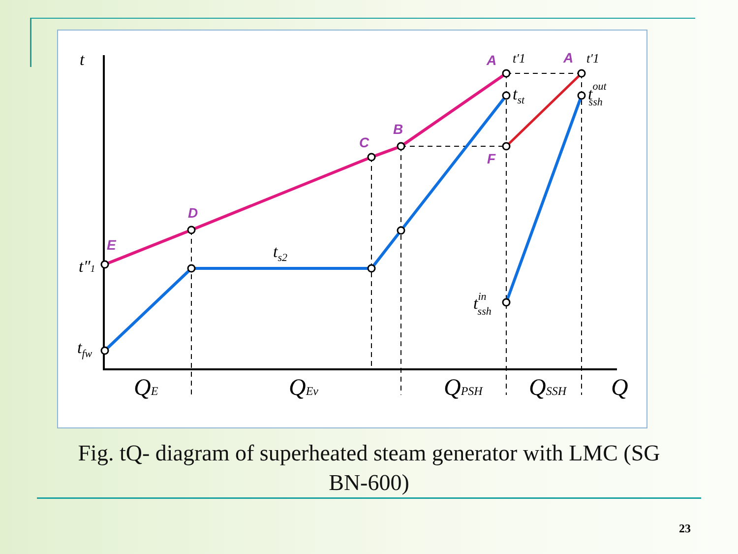E
D
C
B
A
A
F
t
t″1
tfw
ts2
tst
toutssh
tinssh
t′1
t′1
QE
QEv
QPSH
QSSH
Q
Fig. tQ- diagram of superheated steam generator with LMC (SG
BN-600)
23